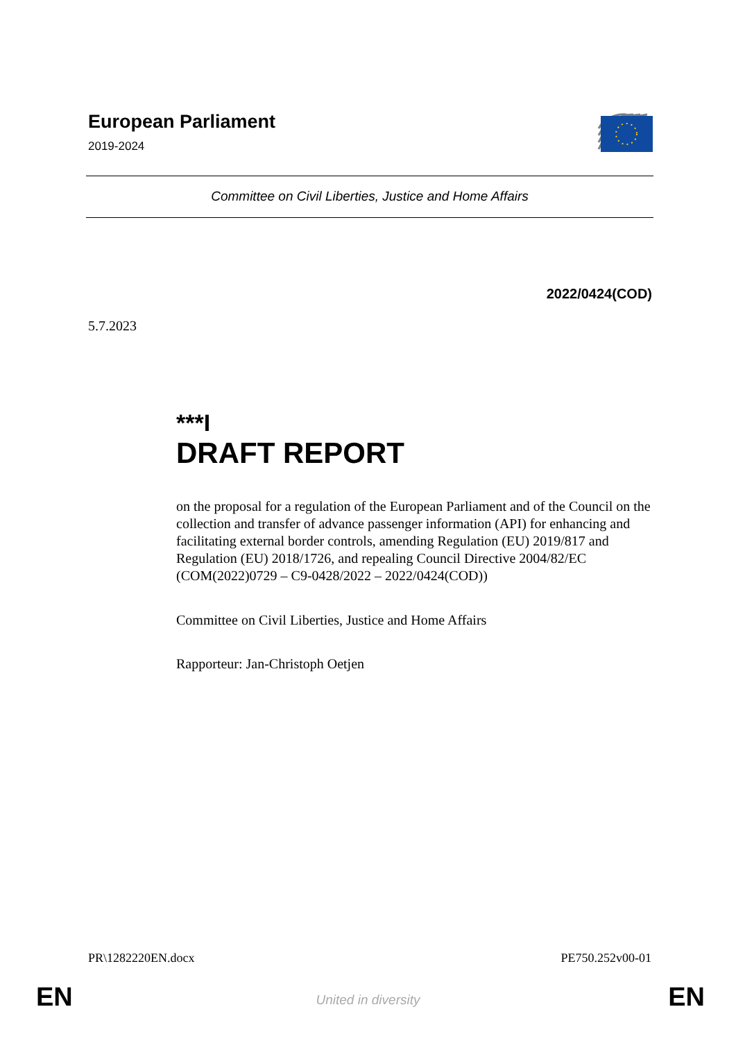European Parliament
2019-2024
Committee on Civil Liberties, Justice and Home Affairs
2022/0424(COD)
5.7.2023
***I
DRAFT REPORT
on the proposal for a regulation of the European Parliament and of the Council on the collection and transfer of advance passenger information (API) for enhancing and facilitating external border controls, amending Regulation (EU) 2019/817 and Regulation (EU) 2018/1726, and repealing Council Directive 2004/82/EC
(COM(2022)0729 – C9-0428/2022 – 2022/0424(COD))
Committee on Civil Liberties, Justice and Home Affairs
Rapporteur: Jan-Christoph Oetjen
PR\1282220EN.docx PE750.252v00-01
EN
United in diversity EN